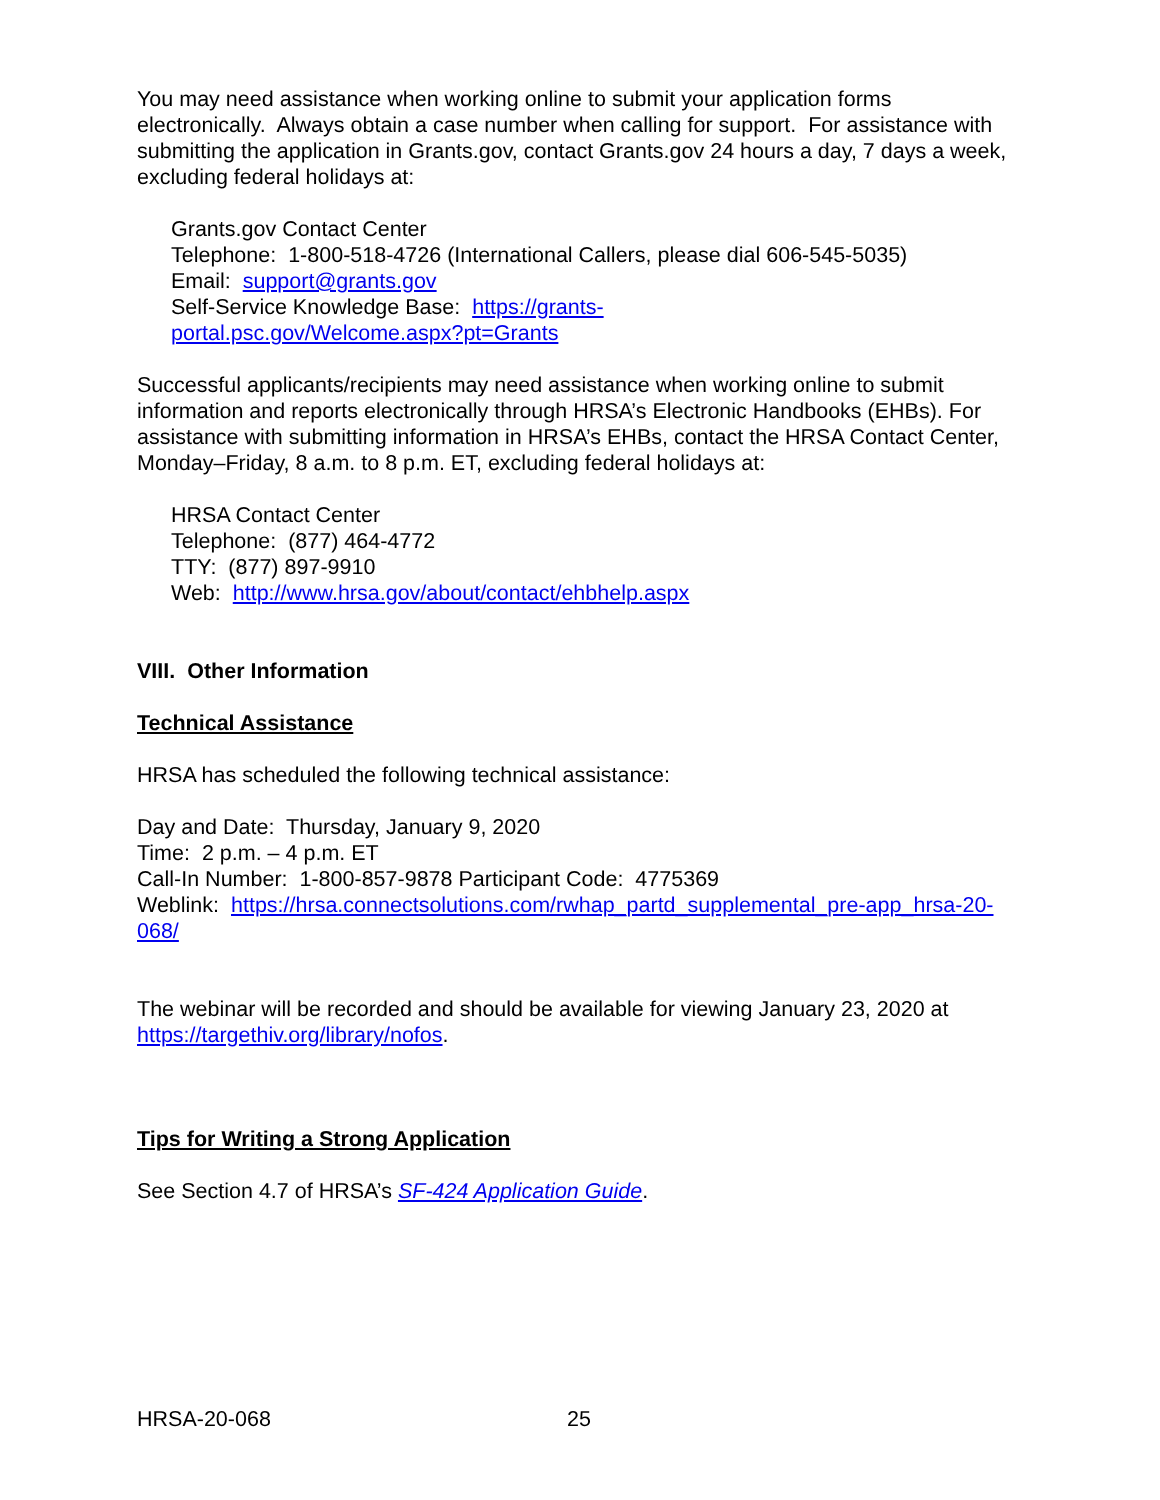You may need assistance when working online to submit your application forms electronically. Always obtain a case number when calling for support. For assistance with submitting the application in Grants.gov, contact Grants.gov 24 hours a day, 7 days a week, excluding federal holidays at:
Grants.gov Contact Center
Telephone: 1-800-518-4726 (International Callers, please dial 606-545-5035)
Email: support@grants.gov
Self-Service Knowledge Base: https://grants-
portal.psc.gov/Welcome.aspx?pt=Grants
Successful applicants/recipients may need assistance when working online to submit information and reports electronically through HRSA’s Electronic Handbooks (EHBs). For assistance with submitting information in HRSA’s EHBs, contact the HRSA Contact Center, Monday–Friday, 8 a.m. to 8 p.m. ET, excluding federal holidays at:
HRSA Contact Center
Telephone: (877) 464-4772
TTY: (877) 897-9910
Web: http://www.hrsa.gov/about/contact/ehbhelp.aspx
VIII. Other Information
Technical Assistance
HRSA has scheduled the following technical assistance:
Day and Date: Thursday, January 9, 2020
Time: 2 p.m. – 4 p.m. ET
Call-In Number: 1-800-857-9878 Participant Code: 4775369
Weblink: https://hrsa.connectsolutions.com/rwhap_partd_supplemental_pre-app_hrsa-20-068/
The webinar will be recorded and should be available for viewing January 23, 2020 at https://targethiv.org/library/nofos.
Tips for Writing a Strong Application
See Section 4.7 of HRSA’s SF-424 Application Guide.
HRSA-20-068 25